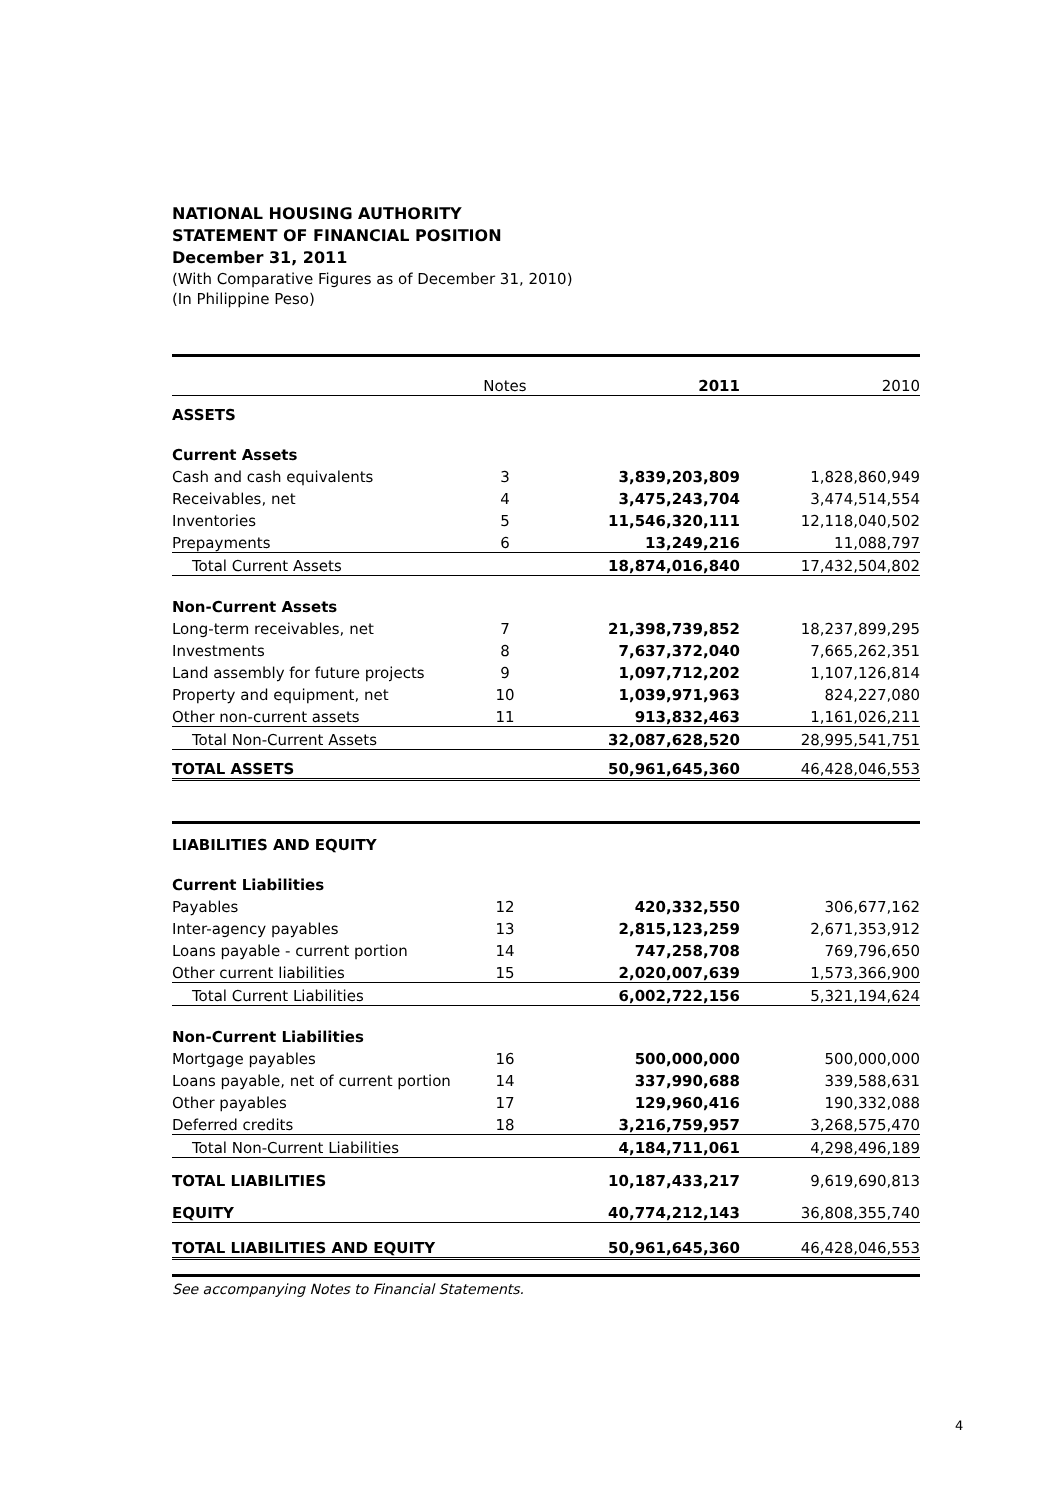NATIONAL HOUSING AUTHORITY
STATEMENT OF FINANCIAL POSITION
December 31, 2011
(With Comparative Figures as of December 31, 2010)
(In Philippine Peso)
| | Notes | 2011 | 2010 |
| ASSETS | | | |
| Current Assets | | | |
| Cash and cash equivalents | 3 | 3,839,203,809 | 1,828,860,949 |
| Receivables, net | 4 | 3,475,243,704 | 3,474,514,554 |
| Inventories | 5 | 11,546,320,111 | 12,118,040,502 |
| Prepayments | 6 | 13,249,216 | 11,088,797 |
| Total Current Assets | | 18,874,016,840 | 17,432,504,802 |
| Non-Current Assets | | | |
| Long-term receivables, net | 7 | 21,398,739,852 | 18,237,899,295 |
| Investments | 8 | 7,637,372,040 | 7,665,262,351 |
| Land assembly for future projects | 9 | 1,097,712,202 | 1,107,126,814 |
| Property and equipment, net | 10 | 1,039,971,963 | 824,227,080 |
| Other non-current assets | 11 | 913,832,463 | 1,161,026,211 |
| Total Non-Current Assets | | 32,087,628,520 | 28,995,541,751 |
| TOTAL ASSETS | | 50,961,645,360 | 46,428,046,553 |
| LIABILITIES AND EQUITY | | | |
| Current Liabilities | | | |
| Payables | 12 | 420,332,550 | 306,677,162 |
| Inter-agency payables | 13 | 2,815,123,259 | 2,671,353,912 |
| Loans payable - current portion | 14 | 747,258,708 | 769,796,650 |
| Other current liabilities | 15 | 2,020,007,639 | 1,573,366,900 |
| Total Current Liabilities | | 6,002,722,156 | 5,321,194,624 |
| Non-Current Liabilities | | | |
| Mortgage payables | 16 | 500,000,000 | 500,000,000 |
| Loans payable, net of current portion | 14 | 337,990,688 | 339,588,631 |
| Other payables | 17 | 129,960,416 | 190,332,088 |
| Deferred credits | 18 | 3,216,759,957 | 3,268,575,470 |
| Total Non-Current Liabilities | | 4,184,711,061 | 4,298,496,189 |
| TOTAL LIABILITIES | | 10,187,433,217 | 9,619,690,813 |
| EQUITY | | 40,774,212,143 | 36,808,355,740 |
| TOTAL LIABILITIES AND EQUITY | | 50,961,645,360 | 46,428,046,553 |
See accompanying Notes to Financial Statements.
4